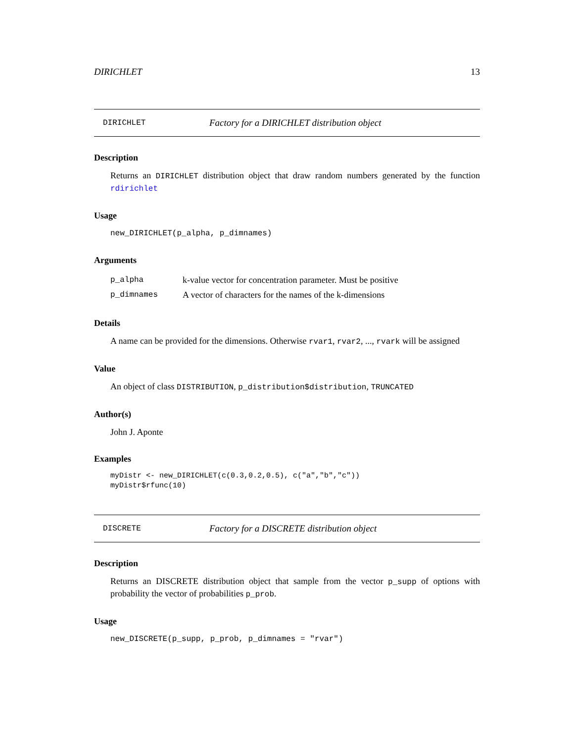DIRICHLET 13
DIRICHLET Factory for a DIRICHLET distribution object
Description
Returns an DIRICHLET distribution object that draw random numbers generated by the function rdirichlet
Usage
new_DIRICHLET(p_alpha, p_dimnames)
Arguments
p_alpha k-value vector for concentration parameter. Must be positive
p_dimnames A vector of characters for the names of the k-dimensions
Details
A name can be provided for the dimensions. Otherwise rvar1, rvar2, ..., rvark will be assigned
Value
An object of class DISTRIBUTION, p_distribution$distribution, TRUNCATED
Author(s)
John J. Aponte
Examples
myDistr <- new_DIRICHLET(c(0.3,0.2,0.5), c("a","b","c"))
myDistr$rfunc(10)
DISCRETE Factory for a DISCRETE distribution object
Description
Returns an DISCRETE distribution object that sample from the vector p_supp of options with probability the vector of probabilities p_prob.
Usage
new_DISCRETE(p_supp, p_prob, p_dimnames = "rvar")